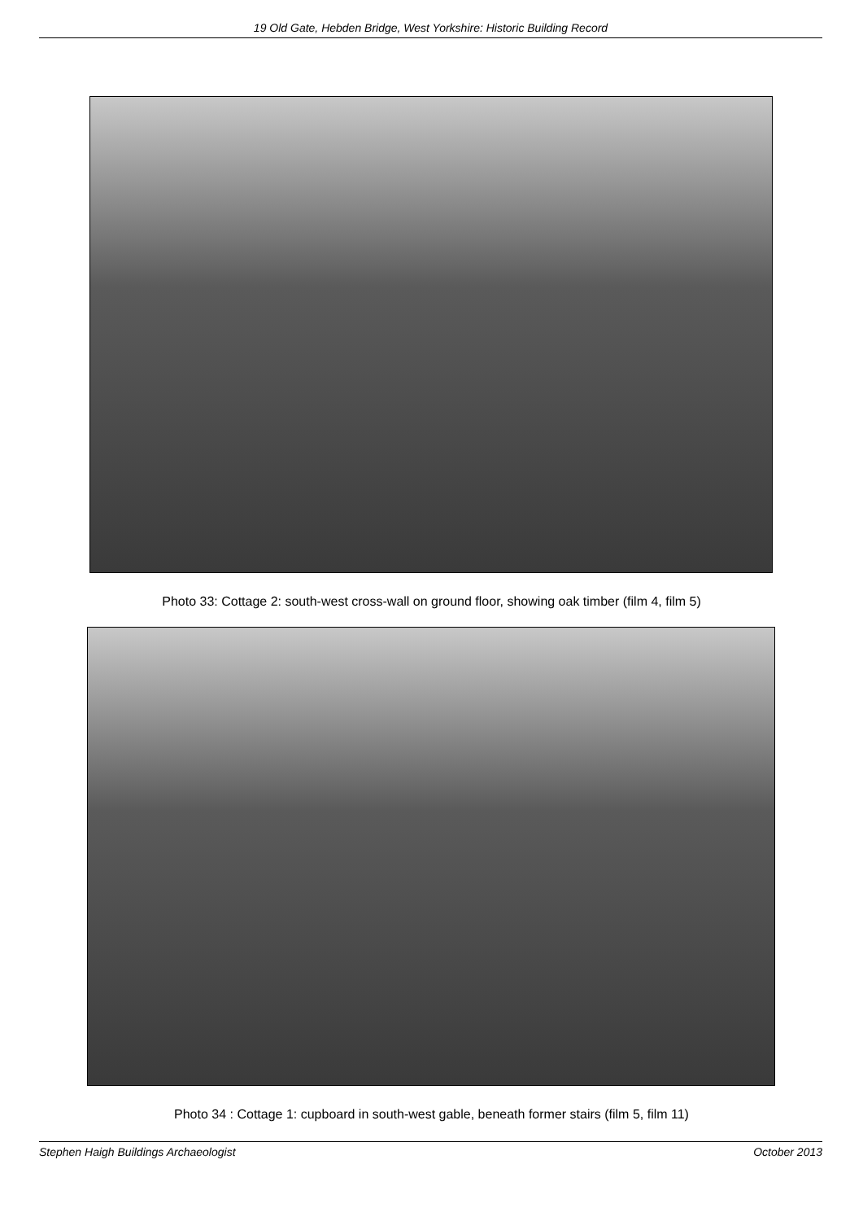19 Old Gate, Hebden Bridge, West Yorkshire: Historic Building Record
Photo 33: Cottage 2: south-west cross-wall on ground floor, showing oak timber (film 4, film 5)
Photo 34 : Cottage 1: cupboard in south-west gable, beneath former stairs (film 5, film 11)
Stephen Haigh Buildings Archaeologist October 2013